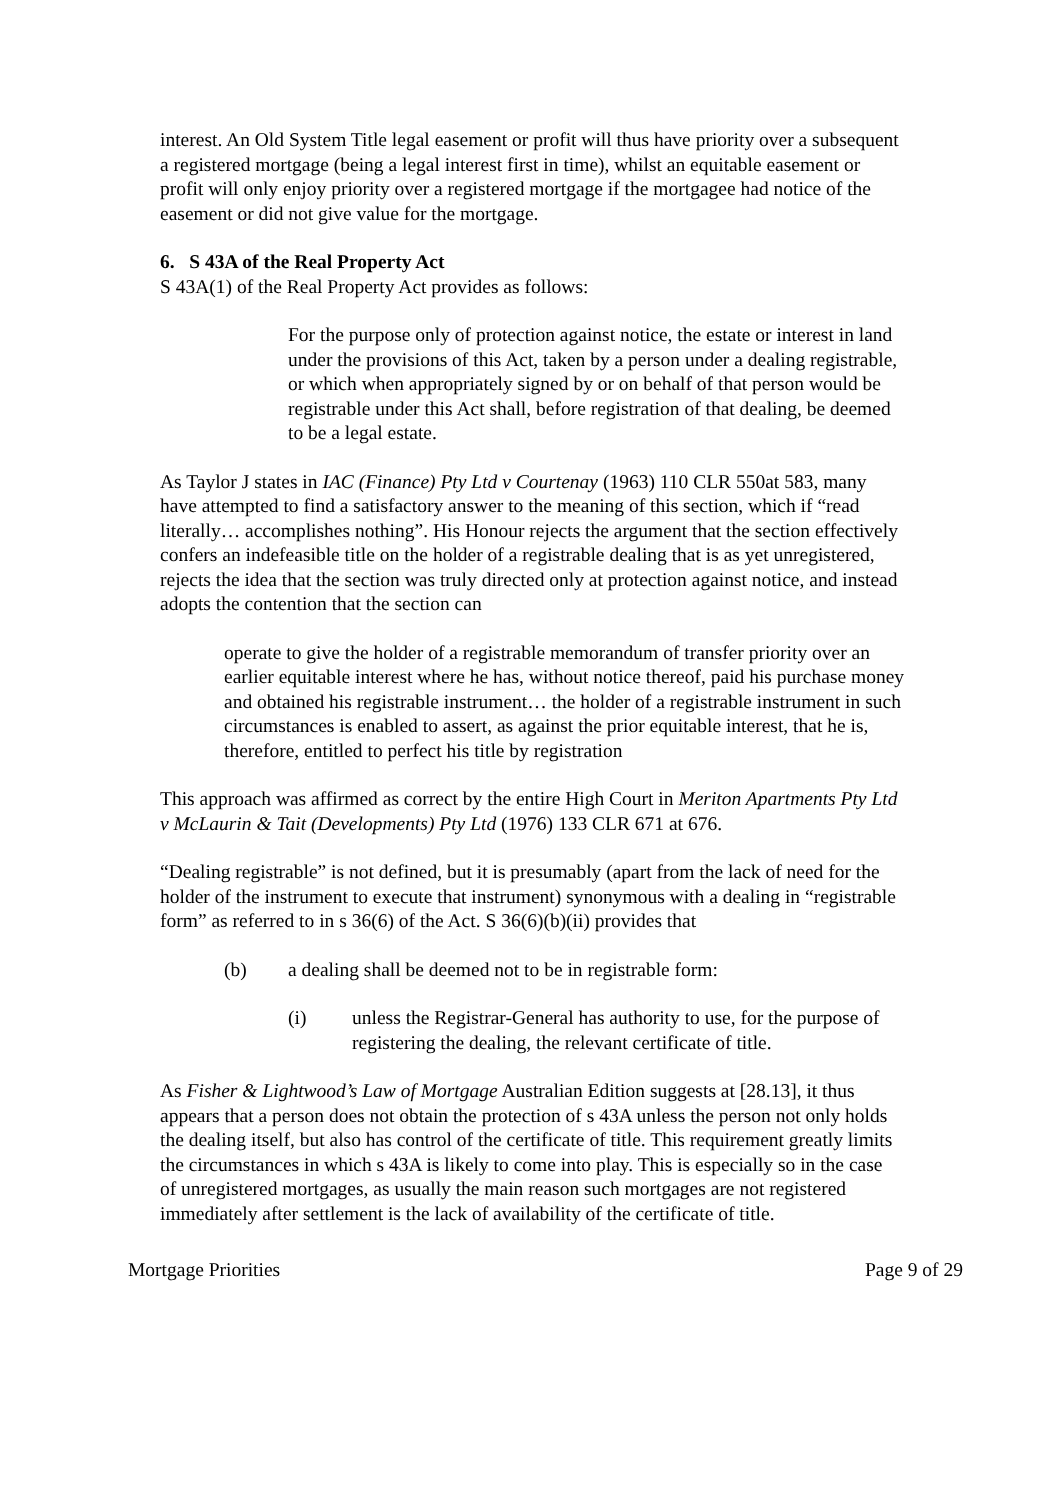interest. An Old System Title legal easement or profit will thus have priority over a subsequent a registered mortgage (being a legal interest first in time), whilst an equitable easement or profit will only enjoy priority over a registered mortgage if the mortgagee had notice of the easement or did not give value for the mortgage.
6. S 43A of the Real Property Act
S 43A(1) of the Real Property Act provides as follows:
For the purpose only of protection against notice, the estate or interest in land under the provisions of this Act, taken by a person under a dealing registrable, or which when appropriately signed by or on behalf of that person would be registrable under this Act shall, before registration of that dealing, be deemed to be a legal estate.
As Taylor J states in IAC (Finance) Pty Ltd v Courtenay (1963) 110 CLR 550at 583, many have attempted to find a satisfactory answer to the meaning of this section, which if “read literally… accomplishes nothing”. His Honour rejects the argument that the section effectively confers an indefeasible title on the holder of a registrable dealing that is as yet unregistered, rejects the idea that the section was truly directed only at protection against notice, and instead adopts the contention that the section can
operate to give the holder of a registrable memorandum of transfer priority over an earlier equitable interest where he has, without notice thereof, paid his purchase money and obtained his registrable instrument… the holder of a registrable instrument in such circumstances is enabled to assert, as against the prior equitable interest, that he is, therefore, entitled to perfect his title by registration
This approach was affirmed as correct by the entire High Court in Meriton Apartments Pty Ltd v McLaurin & Tait (Developments) Pty Ltd (1976) 133 CLR 671 at 676.
“Dealing registrable” is not defined, but it is presumably (apart from the lack of need for the holder of the instrument to execute that instrument) synonymous with a dealing in “registrable form” as referred to in s 36(6) of the Act. S 36(6)(b)(ii) provides that
(b) a dealing shall be deemed not to be in registrable form:
(i) unless the Registrar-General has authority to use, for the purpose of registering the dealing, the relevant certificate of title.
As Fisher & Lightwood’s Law of Mortgage Australian Edition suggests at [28.13], it thus appears that a person does not obtain the protection of s 43A unless the person not only holds the dealing itself, but also has control of the certificate of title. This requirement greatly limits the circumstances in which s 43A is likely to come into play. This is especially so in the case of unregistered mortgages, as usually the main reason such mortgages are not registered immediately after settlement is the lack of availability of the certificate of title.
Mortgage Priorities Page 9 of 29